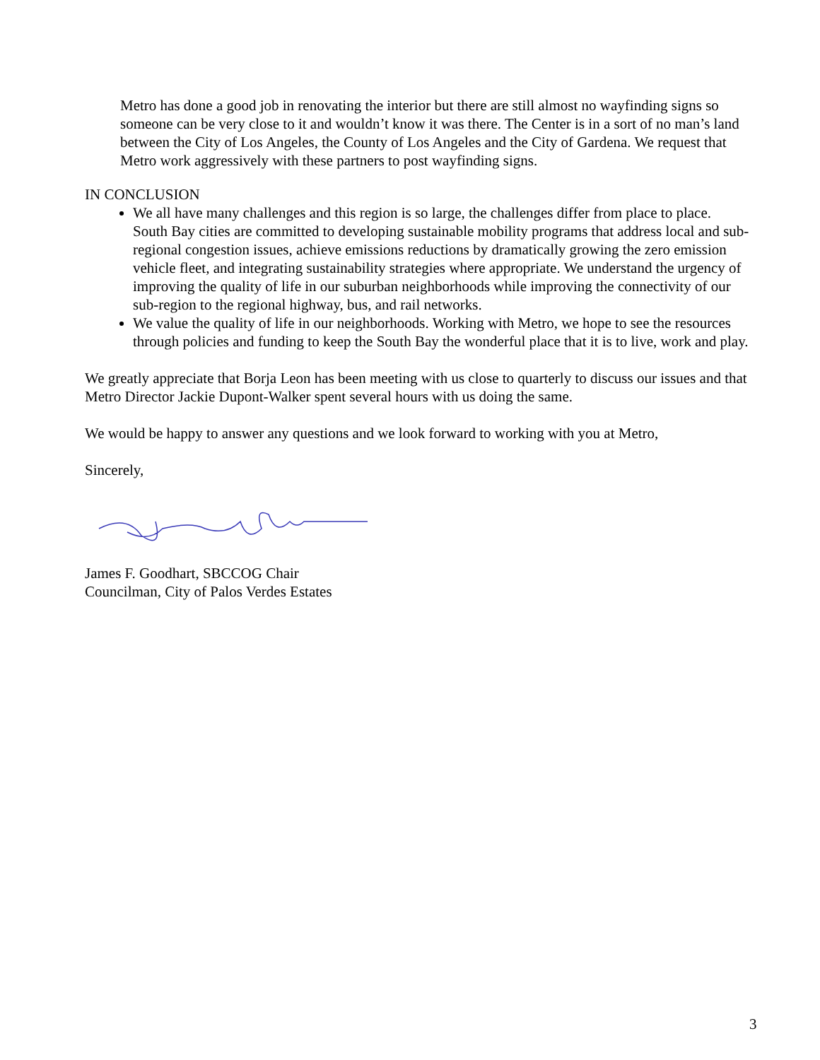Metro has done a good job in renovating the interior but there are still almost no wayfinding signs so someone can be very close to it and wouldn’t know it was there. The Center is in a sort of no man’s land between the City of Los Angeles, the County of Los Angeles and the City of Gardena. We request that Metro work aggressively with these partners to post wayfinding signs.
IN CONCLUSION
We all have many challenges and this region is so large, the challenges differ from place to place. South Bay cities are committed to developing sustainable mobility programs that address local and sub-regional congestion issues, achieve emissions reductions by dramatically growing the zero emission vehicle fleet, and integrating sustainability strategies where appropriate. We understand the urgency of improving the quality of life in our suburban neighborhoods while improving the connectivity of our sub-region to the regional highway, bus, and rail networks.
We value the quality of life in our neighborhoods. Working with Metro, we hope to see the resources through policies and funding to keep the South Bay the wonderful place that it is to live, work and play.
We greatly appreciate that Borja Leon has been meeting with us close to quarterly to discuss our issues and that Metro Director Jackie Dupont-Walker spent several hours with us doing the same.
We would be happy to answer any questions and we look forward to working with you at Metro,
Sincerely,
James F. Goodhart, SBCCOG Chair
Councilman, City of Palos Verdes Estates
3